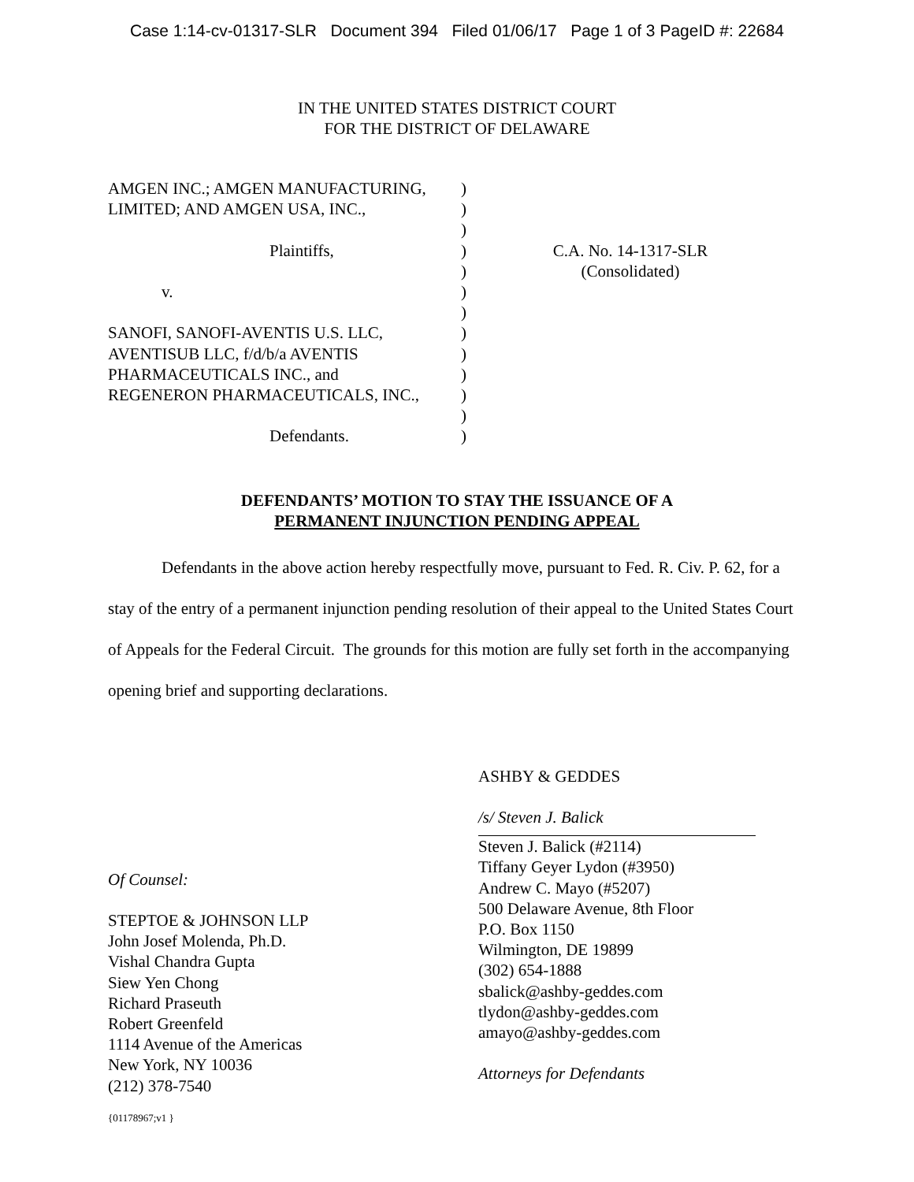Case 1:14-cv-01317-SLR Document 394 Filed 01/06/17 Page 1 of 3 PageID #: 22684
IN THE UNITED STATES DISTRICT COURT
FOR THE DISTRICT OF DELAWARE
| AMGEN INC.; AMGEN MANUFACTURING, LIMITED; AND AMGEN USA, INC., Plaintiffs, v. SANOFI, SANOFI-AVENTIS U.S. LLC, AVENTISUB LLC, f/d/b/a AVENTIS PHARMACEUTICALS INC., and REGENERON PHARMACEUTICALS, INC., Defendants. | ) ) ) ) ) ) ) ) ) ) ) ) ) | C.A. No. 14-1317-SLR (Consolidated) |
DEFENDANTS’ MOTION TO STAY THE ISSUANCE OF A
PERMANENT INJUNCTION PENDING APPEAL
Defendants in the above action hereby respectfully move, pursuant to Fed. R. Civ. P. 62, for a stay of the entry of a permanent injunction pending resolution of their appeal to the United States Court of Appeals for the Federal Circuit. The grounds for this motion are fully set forth in the accompanying opening brief and supporting declarations.
Of Counsel:
STEPTOE & JOHNSON LLP
John Josef Molenda, Ph.D.
Vishal Chandra Gupta
Siew Yen Chong
Richard Praseuth
Robert Greenfeld
1114 Avenue of the Americas
New York, NY 10036
(212) 378-7540
ASHBY & GEDDES
/s/ Steven J. Balick
Steven J. Balick (#2114)
Tiffany Geyer Lydon (#3950)
Andrew C. Mayo (#5207)
500 Delaware Avenue, 8th Floor
P.O. Box 1150
Wilmington, DE 19899
(302) 654-1888
sbalick@ashby-geddes.com
tlydon@ashby-geddes.com
amayo@ashby-geddes.com
Attorneys for Defendants
{01178967;v1 }